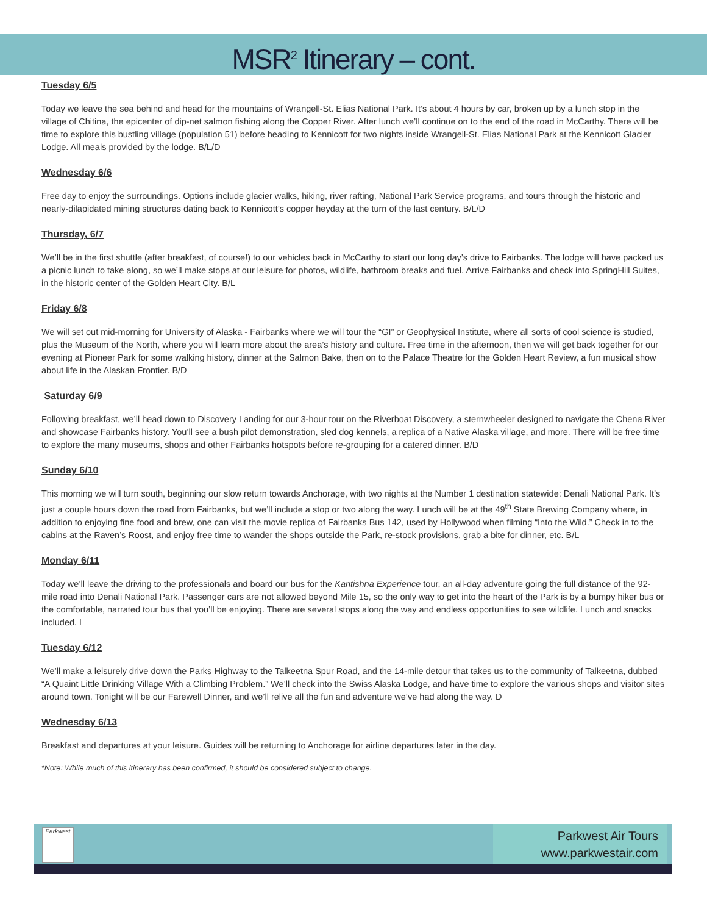MSR<sup>2</sup> Itinerary – cont.
Tuesday 6/5
Today we leave the sea behind and head for the mountains of Wrangell-St. Elias National Park. It’s about 4 hours by car, broken up by a lunch stop in the village of Chitina, the epicenter of dip-net salmon fishing along the Copper River. After lunch we’ll continue on to the end of the road in McCarthy. There will be time to explore this bustling village (population 51) before heading to Kennicott for two nights inside Wrangell-St. Elias National Park at the Kennicott Glacier Lodge. All meals provided by the lodge. B/L/D
Wednesday 6/6
Free day to enjoy the surroundings. Options include glacier walks, hiking, river rafting, National Park Service programs, and tours through the historic and nearly-dilapidated mining structures dating back to Kennicott’s copper heyday at the turn of the last century. B/L/D
Thursday, 6/7
We’ll be in the first shuttle (after breakfast, of course!) to our vehicles back in McCarthy to start our long day’s drive to Fairbanks. The lodge will have packed us a picnic lunch to take along, so we’ll make stops at our leisure for photos, wildlife, bathroom breaks and fuel. Arrive Fairbanks and check into SpringHill Suites, in the historic center of the Golden Heart City. B/L
Friday 6/8
We will set out mid-morning for University of Alaska - Fairbanks where we will tour the “GI” or Geophysical Institute, where all sorts of cool science is studied, plus the Museum of the North, where you will learn more about the area’s history and culture. Free time in the afternoon, then we will get back together for our evening at Pioneer Park for some walking history, dinner at the Salmon Bake, then on to the Palace Theatre for the Golden Heart Review, a fun musical show about life in the Alaskan Frontier. B/D
Saturday 6/9
Following breakfast, we’ll head down to Discovery Landing for our 3-hour tour on the Riverboat Discovery, a sternwheeler designed to navigate the Chena River and showcase Fairbanks history. You’ll see a bush pilot demonstration, sled dog kennels, a replica of a Native Alaska village, and more. There will be free time to explore the many museums, shops and other Fairbanks hotspots before re-grouping for a catered dinner. B/D
Sunday 6/10
This morning we will turn south, beginning our slow return towards Anchorage, with two nights at the Number 1 destination statewide: Denali National Park. It’s just a couple hours down the road from Fairbanks, but we’ll include a stop or two along the way. Lunch will be at the 49<sup>th</sup> State Brewing Company where, in addition to enjoying fine food and brew, one can visit the movie replica of Fairbanks Bus 142, used by Hollywood when filming “Into the Wild.” Check in to the cabins at the Raven’s Roost, and enjoy free time to wander the shops outside the Park, re-stock provisions, grab a bite for dinner, etc. B/L
Monday 6/11
Today we’ll leave the driving to the professionals and board our bus for the Kantishna Experience tour, an all-day adventure going the full distance of the 92-mile road into Denali National Park. Passenger cars are not allowed beyond Mile 15, so the only way to get into the heart of the Park is by a bumpy hiker bus or the comfortable, narrated tour bus that you’ll be enjoying. There are several stops along the way and endless opportunities to see wildlife. Lunch and snacks included. L
Tuesday 6/12
We’ll make a leisurely drive down the Parks Highway to the Talkeetna Spur Road, and the 14-mile detour that takes us to the community of Talkeetna, dubbed “A Quaint Little Drinking Village With a Climbing Problem.” We’ll check into the Swiss Alaska Lodge, and have time to explore the various shops and visitor sites around town. Tonight will be our Farewell Dinner, and we’ll relive all the fun and adventure we’ve had along the way. D
Wednesday 6/13
Breakfast and departures at your leisure. Guides will be returning to Anchorage for airline departures later in the day.
*Note: While much of this itinerary has been confirmed, it should be considered subject to change.
Parkwest
Parkwest Air Tours
www.parkwestair.com